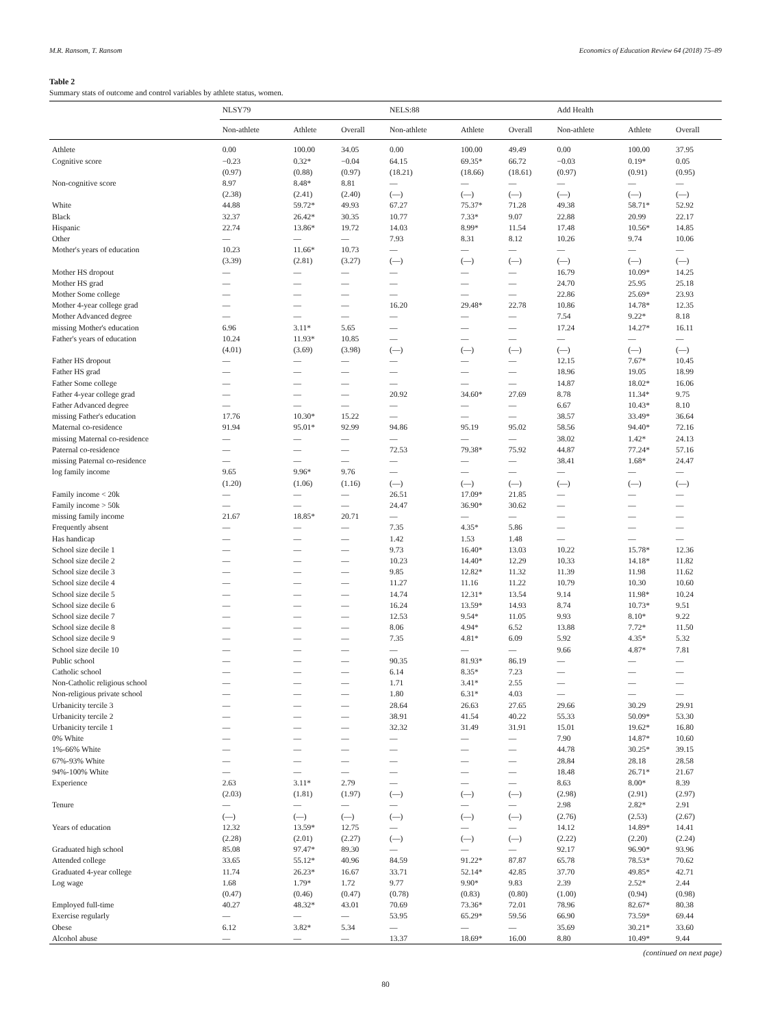M.R. Ransom, T. Ransom Economics of Education Review 64 (2018) 75–89
Table 2
Summary stats of outcome and control variables by athlete status, women.
| | NLSY79 | | | NELS:88 | | | Add Health | | |
| --- | --- | --- | --- | --- | --- | --- | --- | --- | --- |
| | Non-athlete | Athlete | Overall | Non-athlete | Athlete | Overall | Non-athlete | Athlete | Overall |
| Athlete | 0.00 | 100.00 | 34.05 | 0.00 | 100.00 | 49.49 | 0.00 | 100.00 | 37.95 |
| Cognitive score | −0.23 | 0.32* | −0.04 | 64.15 | 69.35* | 66.72 | −0.03 | 0.19* | 0.05 |
| | (0.97) | (0.88) | (0.97) | (18.21) | (18.66) | (18.61) | (0.97) | (0.91) | (0.95) |
| Non-cognitive score | 8.97 | 8.48* | 8.81 | — | — | — | — | — | — |
| | (2.38) | (2.41) | (2.40) | (—) | (—) | (—) | (—) | (—) | (—) |
| White | 44.88 | 59.72* | 49.93 | 67.27 | 75.37* | 71.28 | 49.38 | 58.71* | 52.92 |
| Black | 32.37 | 26.42* | 30.35 | 10.77 | 7.33* | 9.07 | 22.88 | 20.99 | 22.17 |
| Hispanic | 22.74 | 13.86* | 19.72 | 14.03 | 8.99* | 11.54 | 17.48 | 10.56* | 14.85 |
| Other | — | — | — | 7.93 | 8.31 | 8.12 | 10.26 | 9.74 | 10.06 |
| Mother's years of education | 10.23 | 11.66* | 10.73 | — | — | — | — | — | — |
| | (3.39) | (2.81) | (3.27) | (—) | (—) | (—) | (—) | (—) | (—) |
| Mother HS dropout | — | — | — | — | — | — | 16.79 | 10.09* | 14.25 |
| Mother HS grad | — | — | — | — | — | — | 24.70 | 25.95 | 25.18 |
| Mother Some college | — | — | — | — | — | — | 22.86 | 25.69* | 23.93 |
| Mother 4-year college grad | — | — | — | 16.20 | 29.48* | 22.78 | 10.86 | 14.78* | 12.35 |
| Mother Advanced degree | — | — | — | — | — | — | 7.54 | 9.22* | 8.18 |
| missing Mother's education | 6.96 | 3.11* | 5.65 | — | — | — | 17.24 | 14.27* | 16.11 |
| Father's years of education | 10.24 | 11.93* | 10.85 | — | — | — | — | — | — |
| | (4.01) | (3.69) | (3.98) | (—) | (—) | (—) | (—) | (—) | (—) |
| Father HS dropout | — | — | — | — | — | — | 12.15 | 7.67* | 10.45 |
| Father HS grad | — | — | — | — | — | — | 18.96 | 19.05 | 18.99 |
| Father Some college | — | — | — | — | — | — | 14.87 | 18.02* | 16.06 |
| Father 4-year college grad | — | — | — | 20.92 | 34.60* | 27.69 | 8.78 | 11.34* | 9.75 |
| Father Advanced degree | — | — | — | — | — | — | 6.67 | 10.43* | 8.10 |
| missing Father's education | 17.76 | 10.30* | 15.22 | — | — | — | 38.57 | 33.49* | 36.64 |
| Maternal co-residence | 91.94 | 95.01* | 92.99 | 94.86 | 95.19 | 95.02 | 58.56 | 94.40* | 72.16 |
| missing Maternal co-residence | — | — | — | — | — | — | 38.02 | 1.42* | 24.13 |
| Paternal co-residence | — | — | — | 72.53 | 79.38* | 75.92 | 44.87 | 77.24* | 57.16 |
| missing Paternal co-residence | — | — | — | — | — | — | 38.41 | 1.68* | 24.47 |
| log family income | 9.65 | 9.96* | 9.76 | — | — | — | — | — | — |
| | (1.20) | (1.06) | (1.16) | (—) | (—) | (—) | (—) | (—) | (—) |
| Family income < 20k | — | — | — | 26.51 | 17.09* | 21.85 | — | — | — |
| Family income > 50k | — | — | — | 24.47 | 36.90* | 30.62 | — | — | — |
| missing family income | 21.67 | 18.85* | 20.71 | — | — | — | — | — | — |
| Frequently absent | — | — | — | 7.35 | 4.35* | 5.86 | — | — | — |
| Has handicap | — | — | — | 1.42 | 1.53 | 1.48 | — | — | — |
| School size decile 1 | — | — | — | 9.73 | 16.40* | 13.03 | 10.22 | 15.78* | 12.36 |
| School size decile 2 | — | — | — | 10.23 | 14.40* | 12.29 | 10.33 | 14.18* | 11.82 |
| School size decile 3 | — | — | — | 9.85 | 12.82* | 11.32 | 11.39 | 11.98 | 11.62 |
| School size decile 4 | — | — | — | 11.27 | 11.16 | 11.22 | 10.79 | 10.30 | 10.60 |
| School size decile 5 | — | — | — | 14.74 | 12.31* | 13.54 | 9.14 | 11.98* | 10.24 |
| School size decile 6 | — | — | — | 16.24 | 13.59* | 14.93 | 8.74 | 10.73* | 9.51 |
| School size decile 7 | — | — | — | 12.53 | 9.54* | 11.05 | 9.93 | 8.10* | 9.22 |
| School size decile 8 | — | — | — | 8.06 | 4.94* | 6.52 | 13.88 | 7.72* | 11.50 |
| School size decile 9 | — | — | — | 7.35 | 4.81* | 6.09 | 5.92 | 4.35* | 5.32 |
| School size decile 10 | — | — | — | — | — | — | 9.66 | 4.87* | 7.81 |
| Public school | — | — | — | 90.35 | 81.93* | 86.19 | — | — | — |
| Catholic school | — | — | — | 6.14 | 8.35* | 7.23 | — | — | — |
| Non-Catholic religious school | — | — | — | 1.71 | 3.41* | 2.55 | — | — | — |
| Non-religious private school | — | — | — | 1.80 | 6.31* | 4.03 | — | — | — |
| Urbanicity tercile 3 | — | — | — | 28.64 | 26.63 | 27.65 | 29.66 | 30.29 | 29.91 |
| Urbanicity tercile 2 | — | — | — | 38.91 | 41.54 | 40.22 | 55.33 | 50.09* | 53.30 |
| Urbanicity tercile 1 | — | — | — | 32.32 | 31.49 | 31.91 | 15.01 | 19.62* | 16.80 |
| 0% White | — | — | — | — | — | — | 7.90 | 14.87* | 10.60 |
| 1%-66% White | — | — | — | — | — | — | 44.78 | 30.25* | 39.15 |
| 67%-93% White | — | — | — | — | — | — | 28.84 | 28.18 | 28.58 |
| 94%-100% White | — | — | — | — | — | — | 18.48 | 26.71* | 21.67 |
| Experience | 2.63 | 3.11* | 2.79 | — | — | — | 8.63 | 8.00* | 8.39 |
| | (2.03) | (1.81) | (1.97) | (—) | (—) | (—) | (2.98) | (2.91) | (2.97) |
| Tenure | — | — | — | — | — | — | 2.98 | 2.82* | 2.91 |
| | (—) | (—) | (—) | (—) | (—) | (—) | (2.76) | (2.53) | (2.67) |
| Years of education | 12.32 | 13.59* | 12.75 | — | — | — | 14.12 | 14.89* | 14.41 |
| | (2.28) | (2.01) | (2.27) | (—) | (—) | (—) | (2.22) | (2.20) | (2.24) |
| Graduated high school | 85.08 | 97.47* | 89.30 | — | — | — | 92.17 | 96.90* | 93.96 |
| Attended college | 33.65 | 55.12* | 40.96 | 84.59 | 91.22* | 87.87 | 65.78 | 78.53* | 70.62 |
| Graduated 4-year college | 11.74 | 26.23* | 16.67 | 33.71 | 52.14* | 42.85 | 37.70 | 49.85* | 42.71 |
| Log wage | 1.68 | 1.79* | 1.72 | 9.77 | 9.90* | 9.83 | 2.39 | 2.52* | 2.44 |
| | (0.47) | (0.46) | (0.47) | (0.78) | (0.83) | (0.80) | (1.00) | (0.94) | (0.98) |
| Employed full-time | 40.27 | 48.32* | 43.01 | 70.69 | 73.36* | 72.01 | 78.96 | 82.67* | 80.38 |
| Exercise regularly | — | — | — | 53.95 | 65.29* | 59.56 | 66.90 | 73.59* | 69.44 |
| Obese | 6.12 | 3.82* | 5.34 | — | — | — | 35.69 | 30.21* | 33.60 |
| Alcohol abuse | — | — | — | 13.37 | 18.69* | 16.00 | 8.80 | 10.49* | 9.44 |
(continued on next page)
80